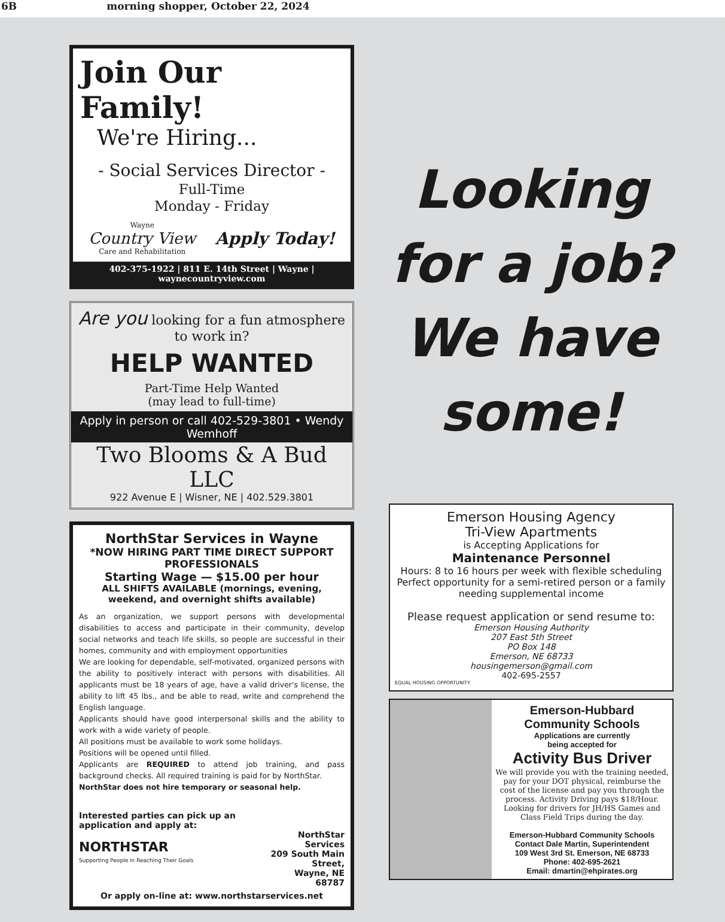6B morning shopper, October 22, 2024
Join Our Family!
We're Hiring...
- Social Services Director -
Full-Time
Monday - Friday
Wayne
Country View
Care and Rehabilitation
Apply Today!
402-375-1922 | 811 E. 14th Street | Wayne | waynecountryview.com
Are you looking for a fun atmosphere to work in?
HELP WANTED
Part-Time Help Wanted
(may lead to full-time)
Apply in person or call 402-529-3801 • Wendy Wemhoff
Two Blooms & A Bud LLC
922 Avenue E | Wisner, NE | 402.529.3801
NorthStar Services in Wayne
*NOW HIRING PART TIME DIRECT SUPPORT PROFESSIONALS
Starting Wage — $15.00 per hour
ALL SHIFTS AVAILABLE (mornings, evening, weekend, and overnight shifts available)
As an organization, we support persons with developmental disabilities to access and participate in their community, develop social networks and teach life skills, so people are successful in their homes, community and with employment opportunities
We are looking for dependable, self-motivated, organized persons with the ability to positively interact with persons with disabilities. All applicants must be 18 years of age, have a valid driver's license, the ability to lift 45 lbs., and be able to read, write and comprehend the English language.
Applicants should have good interpersonal skills and the ability to work with a wide variety of people.
All positions must be available to work some holidays.
Positions will be opened until filled.
Applicants are REQUIRED to attend job training, and pass background checks. All required training is paid for by NorthStar.
NorthStar does not hire temporary or seasonal help.
Interested parties can pick up an application and apply at:
NORTHSTAR
Supporting People in Reaching Their Goals
NorthStar Services
209 South Main Street,
Wayne, NE 68787
Or apply on-line at: www.northstarservices.net
Looking
for a job?
We have
some!
Emerson Housing Agency
Tri-View Apartments
is Accepting Applications for
Maintenance Personnel
Hours: 8 to 16 hours per week with flexible scheduling
Perfect opportunity for a semi-retired person or a family needing supplemental income
Please request application or send resume to:
Emerson Housing Authority
207 East 5th Street
PO Box 148
Emerson, NE 68733
housingemerson@gmail.com
402-695-2557
EQUAL HOUSING OPPORTUNITY
Emerson-Hubbard
Community Schools
Applications are currently
being accepted for
Activity Bus Driver
We will provide you with the training needed, pay for your DOT physical, reimburse the cost of the license and pay you through the process. Activity Driving pays $18/Hour. Looking for drivers for JH/HS Games and Class Field Trips during the day.
Emerson-Hubbard Community Schools
Contact Dale Martin, Superintendent
109 West 3rd St. Emerson, NE 68733
Phone: 402-695-2621
Email: dmartin@ehpirates.org